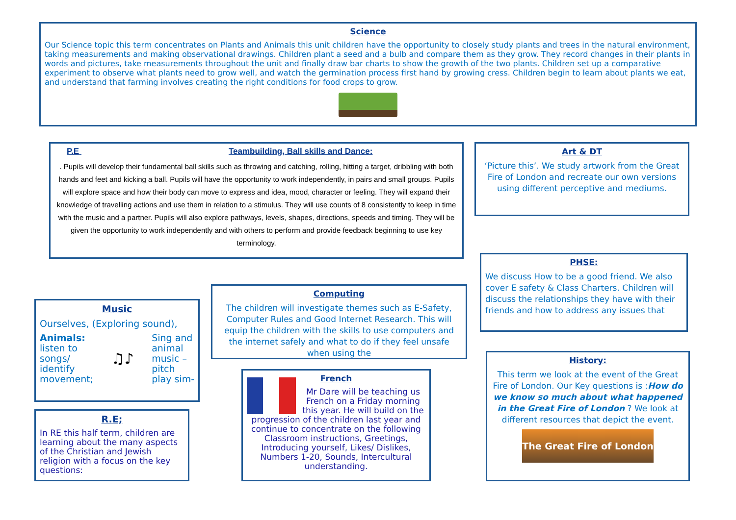Science
Our Science topic this term concentrates on Plants and Animals this unit children have the opportunity to closely study plants and trees in the natural environment, taking measurements and making observational drawings. Children plant a seed and a bulb and compare them as they grow. They record changes in their plants in words and pictures, take measurements throughout the unit and finally draw bar charts to show the growth of the two plants. Children set up a comparative experiment to observe what plants need to grow well, and watch the germination process first hand by growing cress. Children begin to learn about plants we eat, and understand that farming involves creating the right conditions for food crops to grow.
P.E Teambuilding, Ball skills and Dance:
. Pupils will develop their fundamental ball skills such as throwing and catching, rolling, hitting a target, dribbling with both hands and feet and kicking a ball. Pupils will have the opportunity to work independently, in pairs and small groups. Pupils will explore space and how their body can move to express and idea, mood, character or feeling. They will expand their knowledge of travelling actions and use them in relation to a stimulus. They will use counts of 8 consistently to keep in time with the music and a partner. Pupils will also explore pathways, levels, shapes, directions, speeds and timing. They will be given the opportunity to work independently and with others to perform and provide feedback beginning to use key terminology.
Art & DT
‘Picture this’. We study artwork from the Great Fire of London and recreate our own versions using different perceptive and mediums.
PHSE:
We discuss How to be a good friend. We also cover E safety & Class Charters. Children will discuss the relationships they have with their friends and how to address any issues that
Computing
The children will investigate themes such as E-Safety, Computer Rules and Good Internet Research. This will equip the children with the skills to use computers and the internet safely and what to do if they feel unsafe when using the
Music
Ourselves, (Exploring sound),
Animals:
listen to
songs/
identify
movement;
♫♪
Sing and
animal
music –
pitch
play sim-
R.E;
In RE this half term, children are learning about the many aspects of the Christian and Jewish religion with a focus on the key questions:
French
Mr Dare will be teaching us French on a Friday morning this year. He will build on the progression of the children last year and continue to concentrate on the following Classroom instructions, Greetings, Introducing yourself, Likes/ Dislikes, Numbers 1-20, Sounds, Intercultural understanding.
History:
This term we look at the event of the Great Fire of London. Our Key questions is :How do we know so much about what happened in the Great Fire of London ? We look at different resources that depict the event.
The Great Fire of London